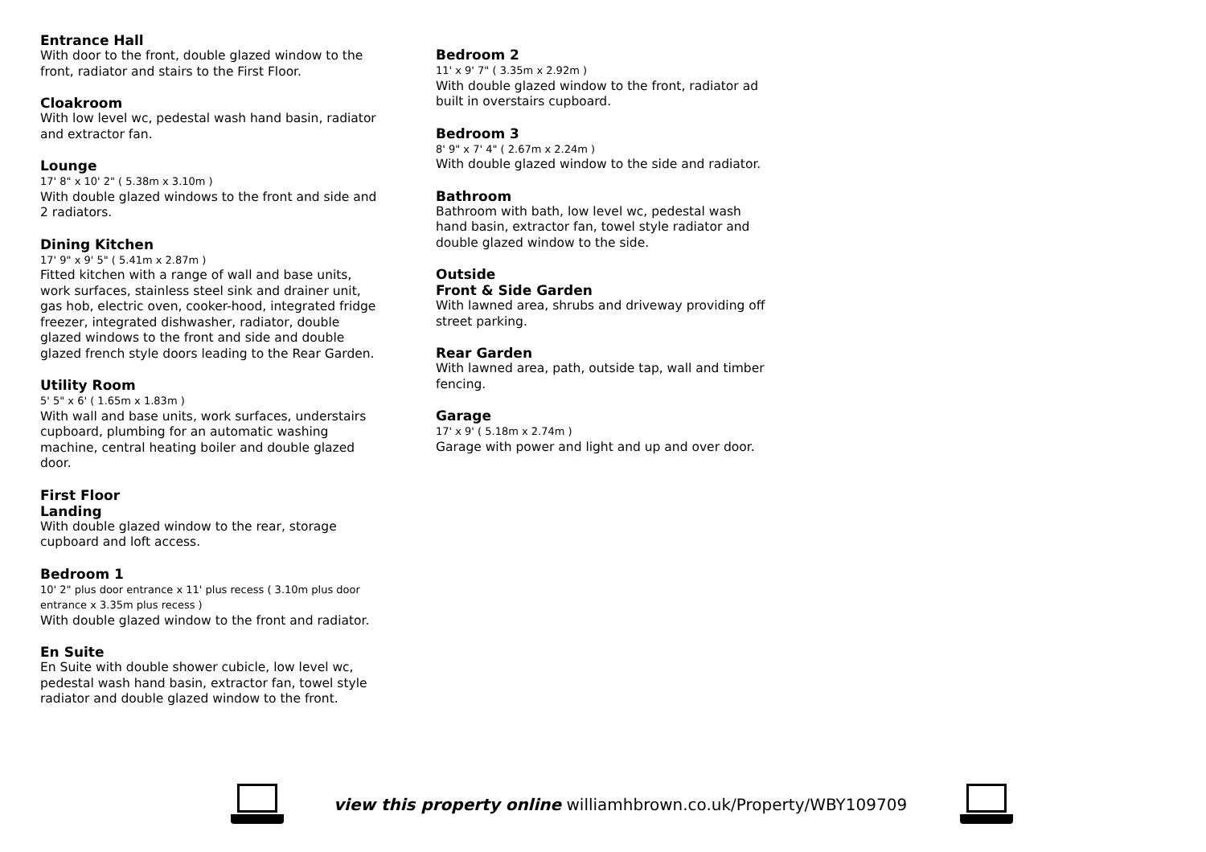Entrance Hall
With door to the front, double glazed window to the front, radiator and stairs to the First Floor.
Cloakroom
With low level wc, pedestal wash hand basin, radiator and extractor fan.
Lounge
17' 8" x 10' 2" ( 5.38m x 3.10m )
With double glazed windows to the front and side and 2 radiators.
Dining Kitchen
17' 9" x 9' 5" ( 5.41m x 2.87m )
Fitted kitchen with a range of wall and base units, work surfaces, stainless steel sink and drainer unit, gas hob, electric oven, cooker-hood, integrated fridge freezer, integrated dishwasher, radiator, double glazed windows to the front and side and double glazed french style doors leading to the Rear Garden.
Utility Room
5' 5" x 6' ( 1.65m x 1.83m )
With wall and base units, work surfaces, understairs cupboard, plumbing for an automatic washing machine, central heating boiler and double glazed door.
First Floor
Landing
With double glazed window to the rear, storage cupboard and loft access.
Bedroom 1
10' 2" plus door entrance x 11' plus recess ( 3.10m plus door entrance x 3.35m plus recess )
With double glazed window to the front and radiator.
En Suite
En Suite with double shower cubicle, low level wc, pedestal wash hand basin, extractor fan, towel style radiator and double glazed window to the front.
Bedroom 2
11' x 9' 7" ( 3.35m x 2.92m )
With double glazed window to the front, radiator ad built in overstairs cupboard.
Bedroom 3
8' 9" x 7' 4" ( 2.67m x 2.24m )
With double glazed window to the side and radiator.
Bathroom
Bathroom with bath, low level wc, pedestal wash hand basin, extractor fan, towel style radiator and double glazed window to the side.
Outside
Front & Side Garden
With lawned area, shrubs and driveway providing off street parking.
Rear Garden
With lawned area, path, outside tap, wall and timber fencing.
Garage
17' x 9' ( 5.18m x 2.74m )
Garage with power and light and up and over door.
view this property online williamhbrown.co.uk/Property/WBY109709